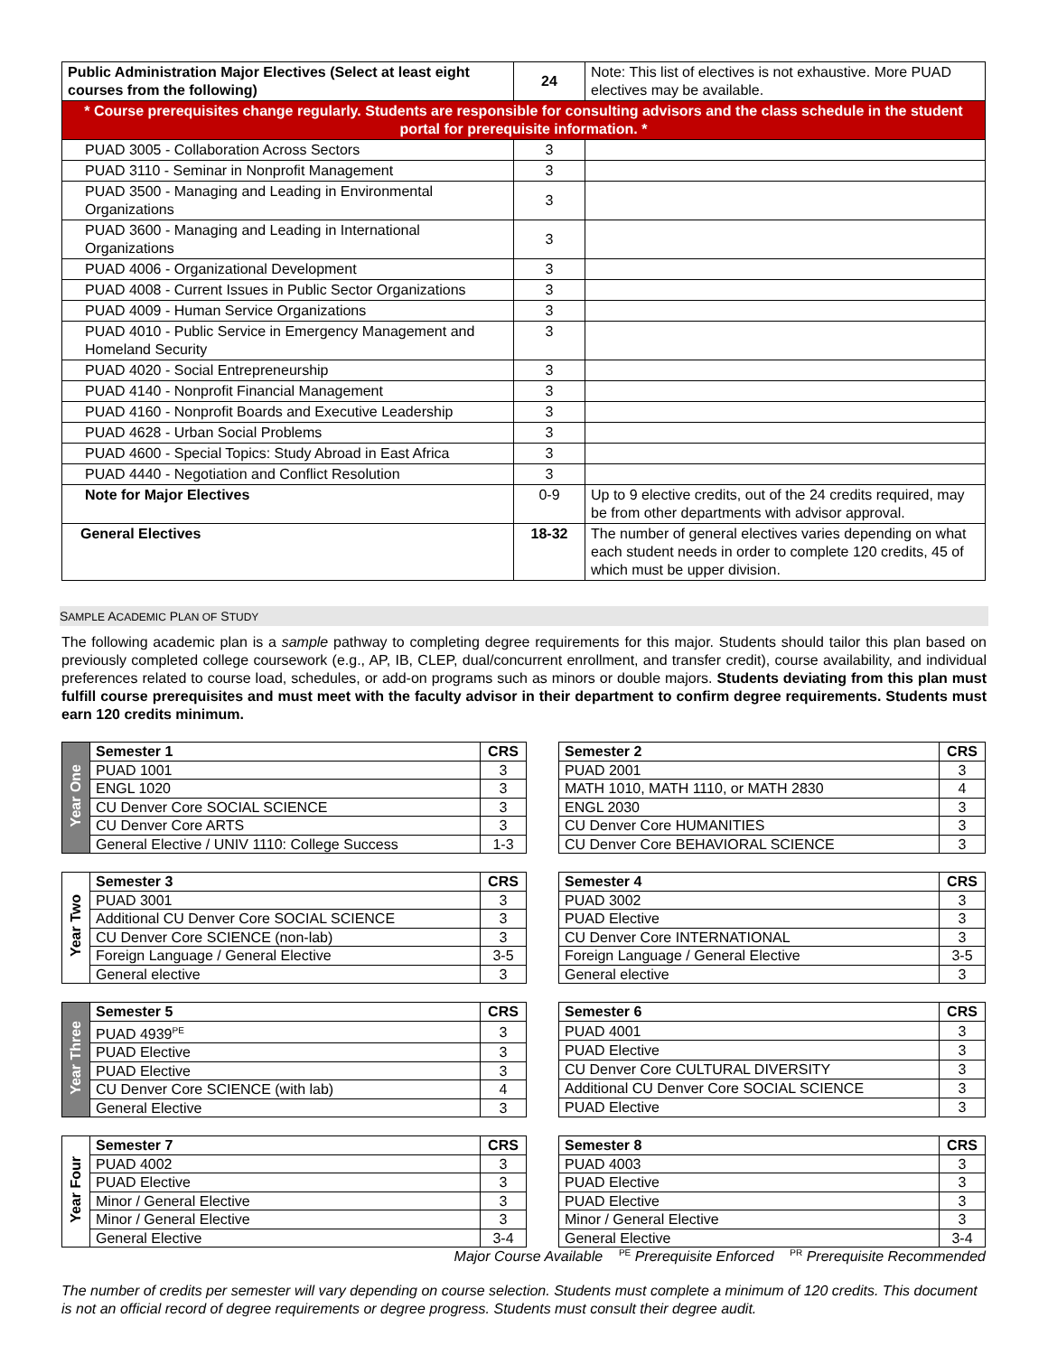| Public Administration Major Electives (Select at least eight courses from the following) | 24 | Note: This list of electives is not exhaustive. More PUAD electives may be available. |
| * Course prerequisites change regularly. Students are responsible for consulting advisors and the class schedule in the student portal for prerequisite information. * | | |
| PUAD 3005 - Collaboration Across Sectors | 3 | |
| PUAD 3110 - Seminar in Nonprofit Management | 3 | |
| PUAD 3500 - Managing and Leading in Environmental Organizations | 3 | |
| PUAD 3600 - Managing and Leading in International Organizations | 3 | |
| PUAD 4006 - Organizational Development | 3 | |
| PUAD 4008 - Current Issues in Public Sector Organizations | 3 | |
| PUAD 4009 - Human Service Organizations | 3 | |
| PUAD 4010 - Public Service in Emergency Management and Homeland Security | 3 | |
| PUAD 4020 - Social Entrepreneurship | 3 | |
| PUAD 4140 - Nonprofit Financial Management | 3 | |
| PUAD 4160 - Nonprofit Boards and Executive Leadership | 3 | |
| PUAD 4628 - Urban Social Problems | 3 | |
| PUAD 4600 - Special Topics: Study Abroad in East Africa | 3 | |
| PUAD 4440 - Negotiation and Conflict Resolution | 3 | |
| Note for Major Electives | 0-9 | Up to 9 elective credits, out of the 24 credits required, may be from other departments with advisor approval. |
| General Electives | 18-32 | The number of general electives varies depending on what each student needs in order to complete 120 credits, 45 of which must be upper division. |
SAMPLE ACADEMIC PLAN OF STUDY
The following academic plan is a sample pathway to completing degree requirements for this major. Students should tailor this plan based on previously completed college coursework (e.g., AP, IB, CLEP, dual/concurrent enrollment, and transfer credit), course availability, and individual preferences related to course load, schedules, or add-on programs such as minors or double majors. Students deviating from this plan must fulfill course prerequisites and must meet with the faculty advisor in their department to confirm degree requirements. Students must earn 120 credits minimum.
| Year One | Semester 1 | CRS |
| | PUAD 1001 | 3 |
| | ENGL 1020 | 3 |
| | CU Denver Core SOCIAL SCIENCE | 3 |
| | CU Denver Core ARTS | 3 |
| | General Elective / UNIV 1110: College Success | 1-3 |
| Semester 2 | CRS |
| PUAD 2001 | 3 |
| MATH 1010, MATH 1110, or MATH 2830 | 4 |
| ENGL 2030 | 3 |
| CU Denver Core HUMANITIES | 3 |
| CU Denver Core BEHAVIORAL SCIENCE | 3 |
| Year Two | Semester 3 | CRS |
| | PUAD 3001 | 3 |
| | Additional CU Denver Core SOCIAL SCIENCE | 3 |
| | CU Denver Core SCIENCE (non-lab) | 3 |
| | Foreign Language / General Elective | 3-5 |
| | General elective | 3 |
| Semester 4 | CRS |
| PUAD 3002 | 3 |
| PUAD Elective | 3 |
| CU Denver Core INTERNATIONAL | 3 |
| Foreign Language / General Elective | 3-5 |
| General elective | 3 |
| Year Three | Semester 5 | CRS |
| | PUAD 4939<sup>PE</sup> | 3 |
| | PUAD Elective | 3 |
| | PUAD Elective | 3 |
| | CU Denver Core SCIENCE (with lab) | 4 |
| | General Elective | 3 |
| Semester 6 | CRS |
| PUAD 4001 | 3 |
| PUAD Elective | 3 |
| CU Denver Core CULTURAL DIVERSITY | 3 |
| Additional CU Denver Core SOCIAL SCIENCE | 3 |
| PUAD Elective | 3 |
| Year Four | Semester 7 | CRS |
| | PUAD 4002 | 3 |
| | PUAD Elective | 3 |
| | Minor / General Elective | 3 |
| | Minor / General Elective | 3 |
| | General Elective | 3-4 |
| Semester 8 | CRS |
| PUAD 4003 | 3 |
| PUAD Elective | 3 |
| PUAD Elective | 3 |
| Minor / General Elective | 3 |
| General Elective | 3-4 |
Major Course Available <sup>PE</sup> Prerequisite Enforced <sup>PR</sup> Prerequisite Recommended
The number of credits per semester will vary depending on course selection. Students must complete a minimum of 120 credits. This document is not an official record of degree requirements or degree progress. Students must consult their degree audit.